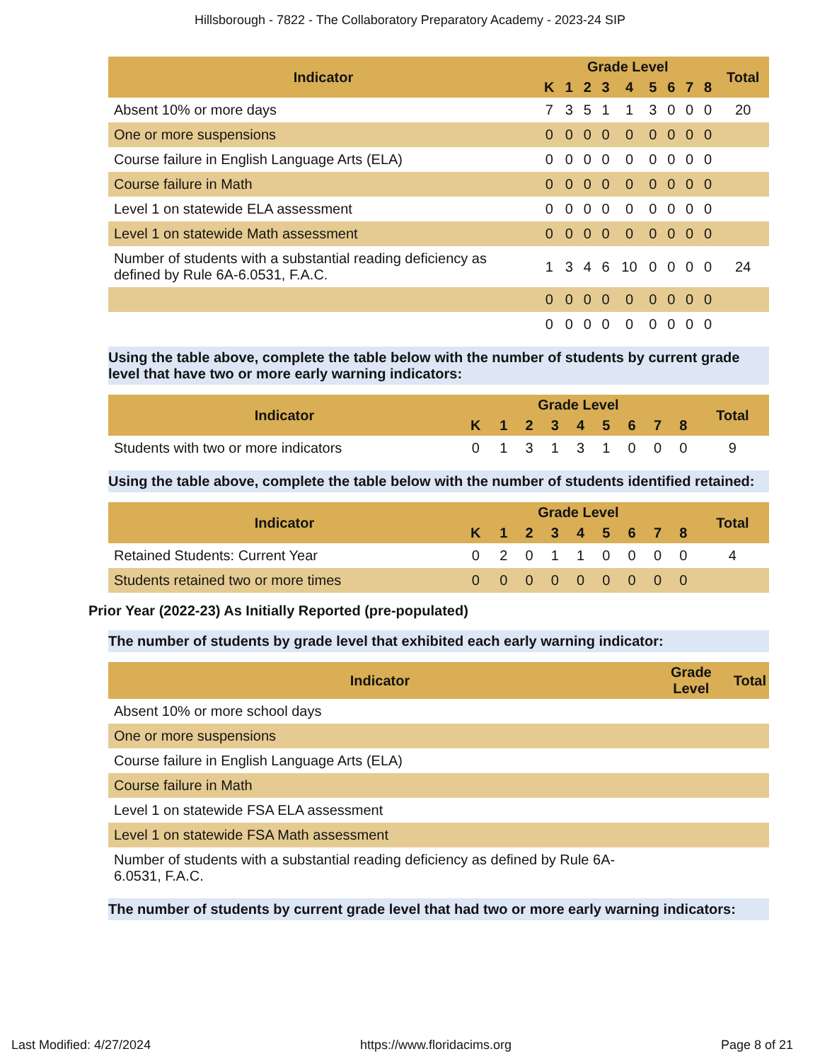Hillsborough - 7822 - The Collaboratory Preparatory Academy - 2023-24 SIP
| Indicator | Grade Level | | | | | | | | | Total |
| --- | --- | --- | --- | --- | --- | --- | --- | --- | --- | --- |
| | K | 1 | 2 | 3 | 4 | 5 | 6 | 7 | 8 | |
| Absent 10% or more days | 7 | 3 | 5 | 1 | 1 | 3 | 0 | 0 | 0 | 20 |
| One or more suspensions | 0 | 0 | 0 | 0 | 0 | 0 | 0 | 0 | 0 | |
| Course failure in English Language Arts (ELA) | 0 | 0 | 0 | 0 | 0 | 0 | 0 | 0 | 0 | |
| Course failure in Math | 0 | 0 | 0 | 0 | 0 | 0 | 0 | 0 | 0 | |
| Level 1 on statewide ELA assessment | 0 | 0 | 0 | 0 | 0 | 0 | 0 | 0 | 0 | |
| Level 1 on statewide Math assessment | 0 | 0 | 0 | 0 | 0 | 0 | 0 | 0 | 0 | |
| Number of students with a substantial reading deficiency as defined by Rule 6A-6.0531, F.A.C. | 1 | 3 | 4 | 6 | 10 | 0 | 0 | 0 | 0 | 24 |
| | 0 | 0 | 0 | 0 | 0 | 0 | 0 | 0 | 0 | |
| | 0 | 0 | 0 | 0 | 0 | 0 | 0 | 0 | 0 | |
Using the table above, complete the table below with the number of students by current grade level that have two or more early warning indicators:
| Indicator | Grade Level | | | | | | | | | Total |
| --- | --- | --- | --- | --- | --- | --- | --- | --- | --- | --- |
| | K | 1 | 2 | 3 | 4 | 5 | 6 | 7 | 8 | |
| Students with two or more indicators | 0 | 1 | 3 | 1 | 3 | 1 | 0 | 0 | 0 | 9 |
Using the table above, complete the table below with the number of students identified retained:
| Indicator | Grade Level | | | | | | | | | Total |
| --- | --- | --- | --- | --- | --- | --- | --- | --- | --- | --- |
| | K | 1 | 2 | 3 | 4 | 5 | 6 | 7 | 8 | |
| Retained Students: Current Year | 0 | 2 | 0 | 1 | 1 | 0 | 0 | 0 | 0 | 4 |
| Students retained two or more times | 0 | 0 | 0 | 0 | 0 | 0 | 0 | 0 | 0 | |
Prior Year (2022-23) As Initially Reported (pre-populated)
The number of students by grade level that exhibited each early warning indicator:
| Indicator | Grade Level | Total |
| --- | --- | --- |
| Absent 10% or more school days | | |
| One or more suspensions | | |
| Course failure in English Language Arts (ELA) | | |
| Course failure in Math | | |
| Level 1 on statewide FSA ELA assessment | | |
| Level 1 on statewide FSA Math assessment | | |
| Number of students with a substantial reading deficiency as defined by Rule 6A-6.0531, F.A.C. | | |
The number of students by current grade level that had two or more early warning indicators:
Last Modified: 4/27/2024 https://www.floridacims.org Page 8 of 21